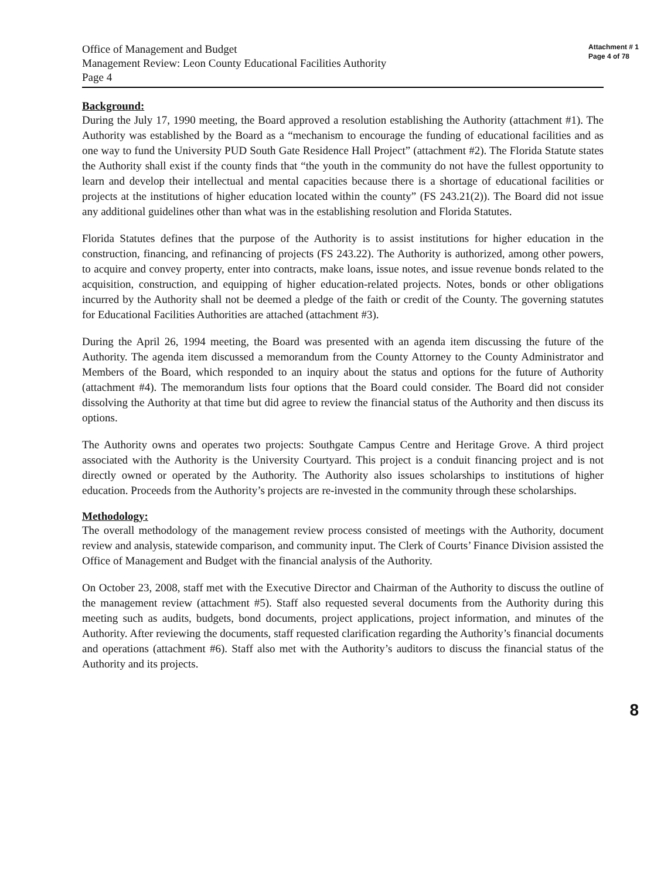Office of Management and Budget
Management Review: Leon County Educational Facilities Authority
Page 4
Attachment # 1
Page 4 of 78
Background:
During the July 17, 1990 meeting, the Board approved a resolution establishing the Authority (attachment #1). The Authority was established by the Board as a “mechanism to encourage the funding of educational facilities and as one way to fund the University PUD South Gate Residence Hall Project” (attachment #2). The Florida Statute states the Authority shall exist if the county finds that “the youth in the community do not have the fullest opportunity to learn and develop their intellectual and mental capacities because there is a shortage of educational facilities or projects at the institutions of higher education located within the county” (FS 243.21(2)). The Board did not issue any additional guidelines other than what was in the establishing resolution and Florida Statutes.
Florida Statutes defines that the purpose of the Authority is to assist institutions for higher education in the construction, financing, and refinancing of projects (FS 243.22). The Authority is authorized, among other powers, to acquire and convey property, enter into contracts, make loans, issue notes, and issue revenue bonds related to the acquisition, construction, and equipping of higher education-related projects. Notes, bonds or other obligations incurred by the Authority shall not be deemed a pledge of the faith or credit of the County. The governing statutes for Educational Facilities Authorities are attached (attachment #3).
During the April 26, 1994 meeting, the Board was presented with an agenda item discussing the future of the Authority. The agenda item discussed a memorandum from the County Attorney to the County Administrator and Members of the Board, which responded to an inquiry about the status and options for the future of Authority (attachment #4). The memorandum lists four options that the Board could consider. The Board did not consider dissolving the Authority at that time but did agree to review the financial status of the Authority and then discuss its options.
The Authority owns and operates two projects: Southgate Campus Centre and Heritage Grove. A third project associated with the Authority is the University Courtyard. This project is a conduit financing project and is not directly owned or operated by the Authority. The Authority also issues scholarships to institutions of higher education. Proceeds from the Authority’s projects are re-invested in the community through these scholarships.
Methodology:
The overall methodology of the management review process consisted of meetings with the Authority, document review and analysis, statewide comparison, and community input. The Clerk of Courts’ Finance Division assisted the Office of Management and Budget with the financial analysis of the Authority.
On October 23, 2008, staff met with the Executive Director and Chairman of the Authority to discuss the outline of the management review (attachment #5). Staff also requested several documents from the Authority during this meeting such as audits, budgets, bond documents, project applications, project information, and minutes of the Authority. After reviewing the documents, staff requested clarification regarding the Authority’s financial documents and operations (attachment #6). Staff also met with the Authority’s auditors to discuss the financial status of the Authority and its projects.
8